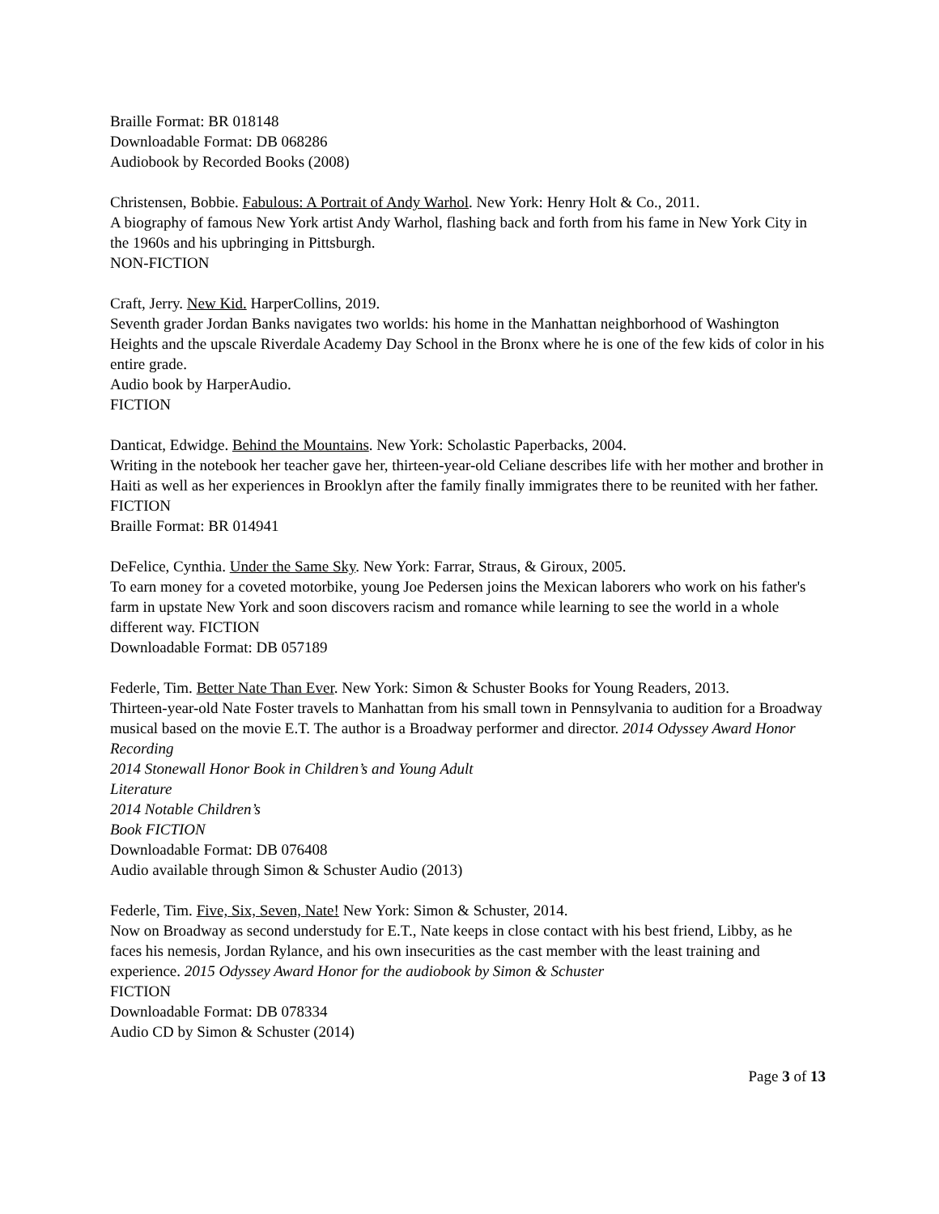Braille Format: BR 018148
Downloadable Format: DB 068286
Audiobook by Recorded Books (2008)
Christensen, Bobbie. Fabulous: A Portrait of Andy Warhol. New York: Henry Holt & Co., 2011.
A biography of famous New York artist Andy Warhol, flashing back and forth from his fame in New York City in the 1960s and his upbringing in Pittsburgh.
NON-FICTION
Craft, Jerry. New Kid. HarperCollins, 2019.
Seventh grader Jordan Banks navigates two worlds: his home in the Manhattan neighborhood of Washington Heights and the upscale Riverdale Academy Day School in the Bronx where he is one of the few kids of color in his entire grade.
Audio book by HarperAudio.
FICTION
Danticat, Edwidge. Behind the Mountains. New York: Scholastic Paperbacks, 2004.
Writing in the notebook her teacher gave her, thirteen-year-old Celiane describes life with her mother and brother in Haiti as well as her experiences in Brooklyn after the family finally immigrates there to be reunited with her father.
FICTION
Braille Format: BR 014941
DeFelice, Cynthia. Under the Same Sky. New York: Farrar, Straus, & Giroux, 2005.
To earn money for a coveted motorbike, young Joe Pedersen joins the Mexican laborers who work on his father's farm in upstate New York and soon discovers racism and romance while learning to see the world in a whole different way. FICTION
Downloadable Format: DB 057189
Federle, Tim. Better Nate Than Ever. New York: Simon & Schuster Books for Young Readers, 2013.
Thirteen-year-old Nate Foster travels to Manhattan from his small town in Pennsylvania to audition for a Broadway musical based on the movie E.T. The author is a Broadway performer and director. 2014 Odyssey Award Honor Recording
2014 Stonewall Honor Book in Children’s and Young Adult
Literature
2014 Notable Children’s
Book FICTION
Downloadable Format: DB 076408
Audio available through Simon & Schuster Audio (2013)
Federle, Tim. Five, Six, Seven, Nate! New York: Simon & Schuster, 2014.
Now on Broadway as second understudy for E.T., Nate keeps in close contact with his best friend, Libby, as he faces his nemesis, Jordan Rylance, and his own insecurities as the cast member with the least training and experience. 2015 Odyssey Award Honor for the audiobook by Simon & Schuster
FICTION
Downloadable Format: DB 078334
Audio CD by Simon & Schuster (2014)
Page 3 of 13